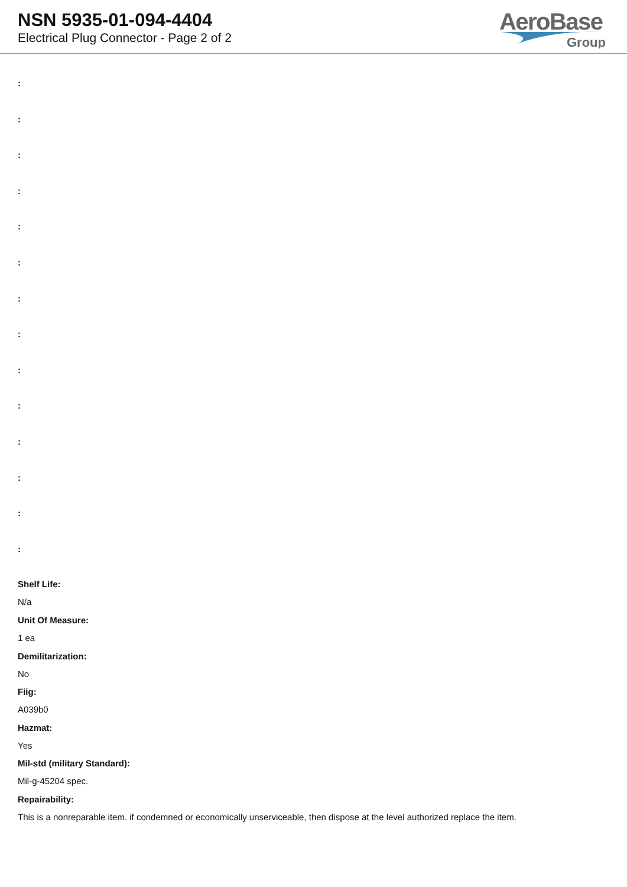NSN 5935-01-094-4404
Electrical Plug Connector - Page 2 of 2
AeroBase
Group
:
:
:
:
:
:
:
:
:
:
:
:
:
:
Shelf Life:
N/a
Unit Of Measure:
1 ea
Demilitarization:
No
Fiig:
A039b0
Hazmat:
Yes
Mil-std (military Standard):
Mil-g-45204 spec.
Repairability:
This is a nonreparable item. if condemned or economically unserviceable, then dispose at the level authorized replace the item.